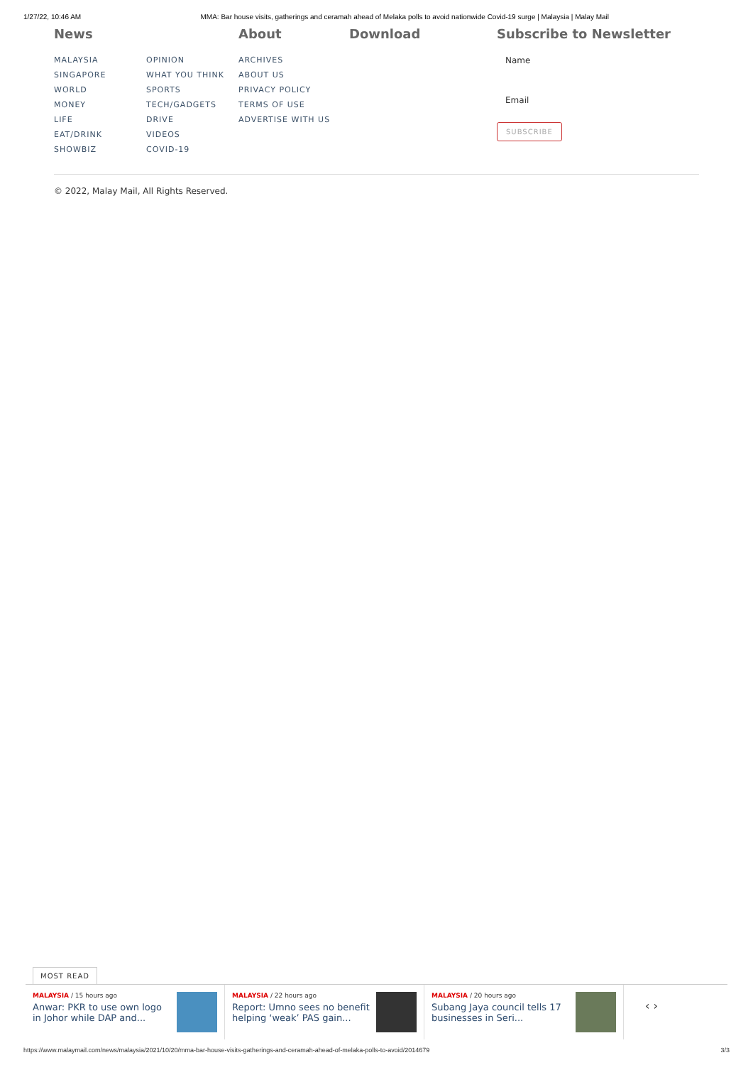1/27/22, 10:46 AM MMA: Bar house visits, gatherings and ceramah ahead of Melaka polls to avoid nationwide Covid-19 surge | Malaysia | Malay Mail
News
MALAYSIA
SINGAPORE
WORLD
MONEY
LIFE
EAT/DRINK
SHOWBIZ
OPINION
WHAT YOU THINK
SPORTS
TECH/GADGETS
DRIVE
VIDEOS
COVID-19
About
ARCHIVES
ABOUT US
PRIVACY POLICY
TERMS OF USE
ADVERTISE WITH US
Download Subscribe to Newsletter
Name
Email
SUBSCRIBE
© 2022, Malay Mail, All Rights Reserved.
MOST READ
MALAYSIA / 15 hours ago
Anwar: PKR to use own logo in Johor while DAP and...
MALAYSIA / 22 hours ago
Report: Umno sees no benefit helping ‘weak’ PAS gain...
MALAYSIA / 20 hours ago
Subang Jaya council tells 17 businesses in Seri...
‹ ›
https://www.malaymail.com/news/malaysia/2021/10/20/mma-bar-house-visits-gatherings-and-ceramah-ahead-of-melaka-polls-to-avoid/2014679 3/3